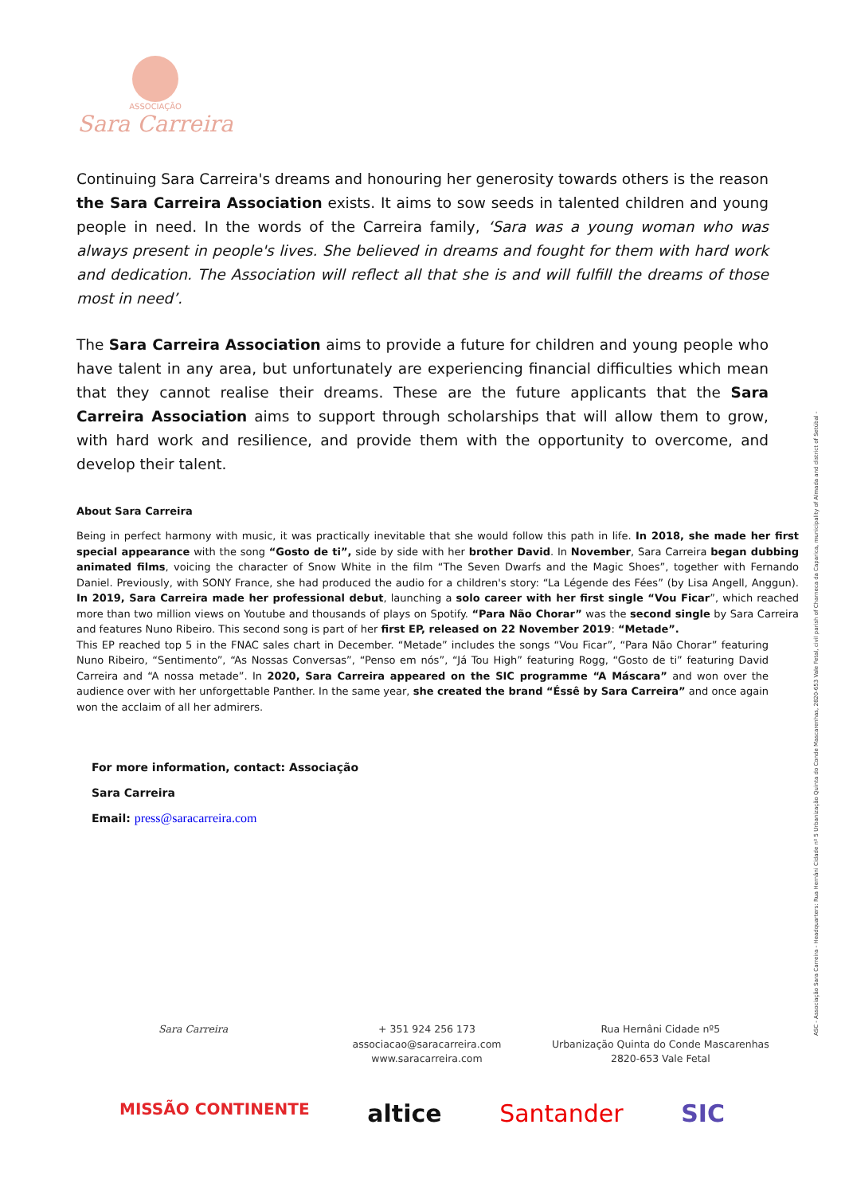ASSOCIAÇÃO
Sara Carreira
Continuing Sara Carreira's dreams and honouring her generosity towards others is the reason the Sara Carreira Association exists. It aims to sow seeds in talented children and young people in need. In the words of the Carreira family, ‘Sara was a young woman who was always present in people's lives. She believed in dreams and fought for them with hard work and dedication. The Association will reflect all that she is and will fulfill the dreams of those most in need’.
The Sara Carreira Association aims to provide a future for children and young people who have talent in any area, but unfortunately are experiencing financial difficulties which mean that they cannot realise their dreams. These are the future applicants that the Sara Carreira Association aims to support through scholarships that will allow them to grow, with hard work and resilience, and provide them with the opportunity to overcome, and develop their talent.
About Sara Carreira
Being in perfect harmony with music, it was practically inevitable that she would follow this path in life. In 2018, she made her first special appearance with the song “Gosto de ti”, side by side with her brother David. In November, Sara Carreira began dubbing animated films, voicing the character of Snow White in the film “The Seven Dwarfs and the Magic Shoes”, together with Fernando Daniel. Previously, with SONY France, she had produced the audio for a children's story: “La Légende des Fées” (by Lisa Angell, Anggun). In 2019, Sara Carreira made her professional debut, launching a solo career with her first single “Vou Ficar”, which reached more than two million views on Youtube and thousands of plays on Spotify. “Para Não Chorar” was the second single by Sara Carreira and features Nuno Ribeiro. This second song is part of her first EP, released on 22 November 2019: “Metade”.
This EP reached top 5 in the FNAC sales chart in December. “Metade” includes the songs “Vou Ficar”, “Para Não Chorar” featuring Nuno Ribeiro, “Sentimento”, “As Nossas Conversas”, “Penso em nós”, “Já Tou High” featuring Rogg, “Gosto de ti” featuring David Carreira and “A nossa metade”. In 2020, Sara Carreira appeared on the SIC programme “A Máscara” and won over the audience over with her unforgettable Panther. In the same year, she created the brand “Éssê by Sara Carreira” and once again won the acclaim of all her admirers.
For more information, contact: Associação
Sara Carreira
Email: press@saracarreira.com
ASC - Associação Sara Carreira - Headquarters: Rua Hernâni Cidade nº 5 Urbanização Quinta do Conde Mascarenhas, 2820-653 Vale Fetal, civil parish of Charneca da Caparica, municipality of Almada and district of Setúbal -
Sara Carreira + 351 924 256 173
associacao@saracarreira.com
www.saracarreira.com
Rua Hernâni Cidade nº5
Urbanização Quinta do Conde Mascarenhas
2820-653 Vale Fetal
MISSÃO CONTINENTE altice Santander SIC